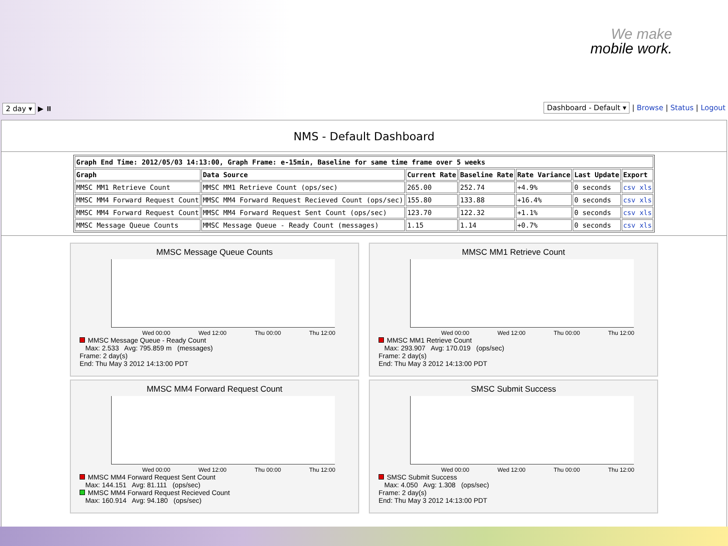We make
mobile work.
2 day ▾ ▶ ⏸ Dashboard - Default ▾ | Browse | Status | Logout
NMS - Default Dashboard
| Graph End Time: 2012/05/03 14:13:00, Graph Frame: e-15min, Baseline for same time frame over 5 weeks | | | | | | |
| --- | --- | --- | --- | --- | --- | --- |
| Graph | Data Source | Current Rate | Baseline Rate | Rate Variance | Last Update | Export |
| MMSC MM1 Retrieve Count | MMSC MM1 Retrieve Count (ops/sec) | 265.00 | 252.74 | +4.9% | 0 seconds | csv xls |
| MMSC MM4 Forward Request Count | MMSC MM4 Forward Request Recieved Count (ops/sec) | 155.80 | 133.88 | +16.4% | 0 seconds | csv xls |
| MMSC MM4 Forward Request Count | MMSC MM4 Forward Request Sent Count (ops/sec) | 123.70 | 122.32 | +1.1% | 0 seconds | csv xls |
| MMSC Message Queue Counts | MMSC Message Queue - Ready Count (messages) | 1.15 | 1.14 | +0.7% | 0 seconds | csv xls |
MMSC Message Queue Counts
Wed 00:00 Wed 12:00 Thu 00:00 Thu 12:00
MMSC Message Queue - Ready Count
Max: 2.533 Avg: 795.859 m (messages)
Frame: 2 day(s)
End: Thu May 3 2012 14:13:00 PDT
MMSC MM1 Retrieve Count
Wed 00:00 Wed 12:00 Thu 00:00 Thu 12:00
MMSC MM1 Retrieve Count
Max: 293.907 Avg: 170.019 (ops/sec)
Frame: 2 day(s)
End: Thu May 3 2012 14:13:00 PDT
MMSC MM4 Forward Request Count
Wed 00:00 Wed 12:00 Thu 00:00 Thu 12:00
MMSC MM4 Forward Request Sent Count
Max: 144.151 Avg: 81.111 (ops/sec)
MMSC MM4 Forward Request Recieved Count
Max: 160.914 Avg: 94.180 (ops/sec)
SMSC Submit Success
Wed 00:00 Wed 12:00 Thu 00:00 Thu 12:00
SMSC Submit Success
Max: 4.050 Avg: 1.308 (ops/sec)
Frame: 2 day(s)
End: Thu May 3 2012 14:13:00 PDT